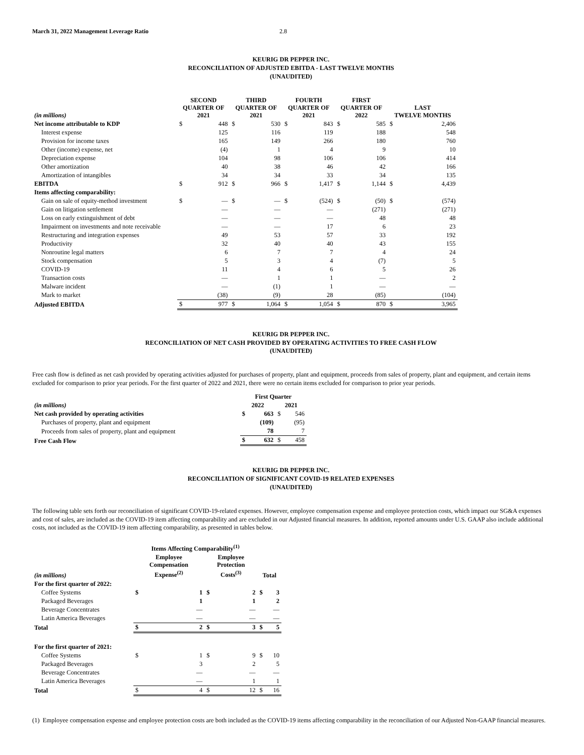March 31, 2022 Management Leverage Ratio 2.8
KEURIG DR PEPPER INC.
RECONCILIATION OF ADJUSTED EBITDA - LAST TWELVE MONTHS
(UNAUDITED)
| (in millions) | SECOND QUARTER OF 2021 | | THIRD QUARTER OF 2021 | | FOURTH QUARTER OF 2021 | | FIRST QUARTER OF 2022 | | LAST TWELVE MONTHS | |
| --- | --- | --- | --- | --- | --- | --- | --- | --- | --- | --- |
| Net income attributable to KDP | $ | 448 | $ | 530 | $ | 843 | $ | 585 | $ | 2,406 |
| Interest expense | | 125 | | 116 | | 119 | | 188 | | 548 |
| Provision for income taxes | | 165 | | 149 | | 266 | | 180 | | 760 |
| Other (income) expense, net | | (4) | | 1 | | 4 | | 9 | | 10 |
| Depreciation expense | | 104 | | 98 | | 106 | | 106 | | 414 |
| Other amortization | | 40 | | 38 | | 46 | | 42 | | 166 |
| Amortization of intangibles | | 34 | | 34 | | 33 | | 34 | | 135 |
| EBITDA | $ | 912 | $ | 966 | $ | 1,417 | $ | 1,144 | $ | 4,439 |
| Items affecting comparability: | | | | | | | | | | |
| Gain on sale of equity-method investment | $ | — | $ | — | $ | (524) | $ | (50) | $ | (574) |
| Gain on litigation settlement | | — | | — | | — | | (271) | | (271) |
| Loss on early extinguishment of debt | | — | | — | | — | | 48 | | 48 |
| Impairment on investments and note receivable | | — | | — | | 17 | | 6 | | 23 |
| Restructuring and integration expenses | | 49 | | 53 | | 57 | | 33 | | 192 |
| Productivity | | 32 | | 40 | | 40 | | 43 | | 155 |
| Nonroutine legal matters | | 6 | | 7 | | 7 | | 4 | | 24 |
| Stock compensation | | 5 | | 3 | | 4 | | (7) | | 5 |
| COVID-19 | | 11 | | 4 | | 6 | | 5 | | 26 |
| Transaction costs | | — | | 1 | | 1 | | — | | 2 |
| Malware incident | | — | | (1) | | 1 | | — | | — |
| Mark to market | | (38) | | (9) | | 28 | | (85) | | (104) |
| Adjusted EBITDA | $ | 977 | $ | 1,064 | $ | 1,054 | $ | 870 | $ | 3,965 |
KEURIG DR PEPPER INC.
RECONCILIATION OF NET CASH PROVIDED BY OPERATING ACTIVITIES TO FREE CASH FLOW
(UNAUDITED)
Free cash flow is defined as net cash provided by operating activities adjusted for purchases of property, plant and equipment, proceeds from sales of property, plant and equipment, and certain items excluded for comparison to prior year periods. For the first quarter of 2022 and 2021, there were no certain items excluded for comparison to prior year periods.
| | First Quarter | | | |
| --- | --- | --- | --- | --- |
| (in millions) | 2022 | | 2021 | |
| Net cash provided by operating activities | $ | 663 | $ | 546 |
| Purchases of property, plant and equipment | | (109) | | (95) |
| Proceeds from sales of property, plant and equipment | | 78 | | 7 |
| Free Cash Flow | $ | 632 | $ | 458 |
KEURIG DR PEPPER INC.
RECONCILIATION OF SIGNIFICANT COVID-19 RELATED EXPENSES
(UNAUDITED)
The following table sets forth our reconciliation of significant COVID-19-related expenses. However, employee compensation expense and employee protection costs, which impact our SG&A expenses and cost of sales, are included as the COVID-19 item affecting comparability and are excluded in our Adjusted financial measures. In addition, reported amounts under U.S. GAAP also include additional costs, not included as the COVID-19 item affecting comparability, as presented in tables below.
| | Items Affecting Comparability<sup>(1)</sup> | | | | | |
| --- | --- | --- | --- | --- | --- | --- |
| (in millions) | Employee Compensation Expense<sup>(2)</sup> | | Employee Protection Costs<sup>(3)</sup> | | Total | |
| For the first quarter of 2022: | | | | | | |
| Coffee Systems | $ | 1 | $ | 2 | $ | 3 |
| Packaged Beverages | | 1 | | 1 | | 2 |
| Beverage Concentrates | | — | | — | | — |
| Latin America Beverages | | — | | — | | — |
| Total | $ | 2 | $ | 3 | $ | 5 |
| For the first quarter of 2021: | | | | | | |
| Coffee Systems | $ | 1 | $ | 9 | $ | 10 |
| Packaged Beverages | | 3 | | 2 | | 5 |
| Beverage Concentrates | | — | | — | | — |
| Latin America Beverages | | — | | 1 | | 1 |
| Total | $ | 4 | $ | 12 | $ | 16 |
(1) Employee compensation expense and employee protection costs are both included as the COVID-19 items affecting comparability in the reconciliation of our Adjusted Non-GAAP financial measures.